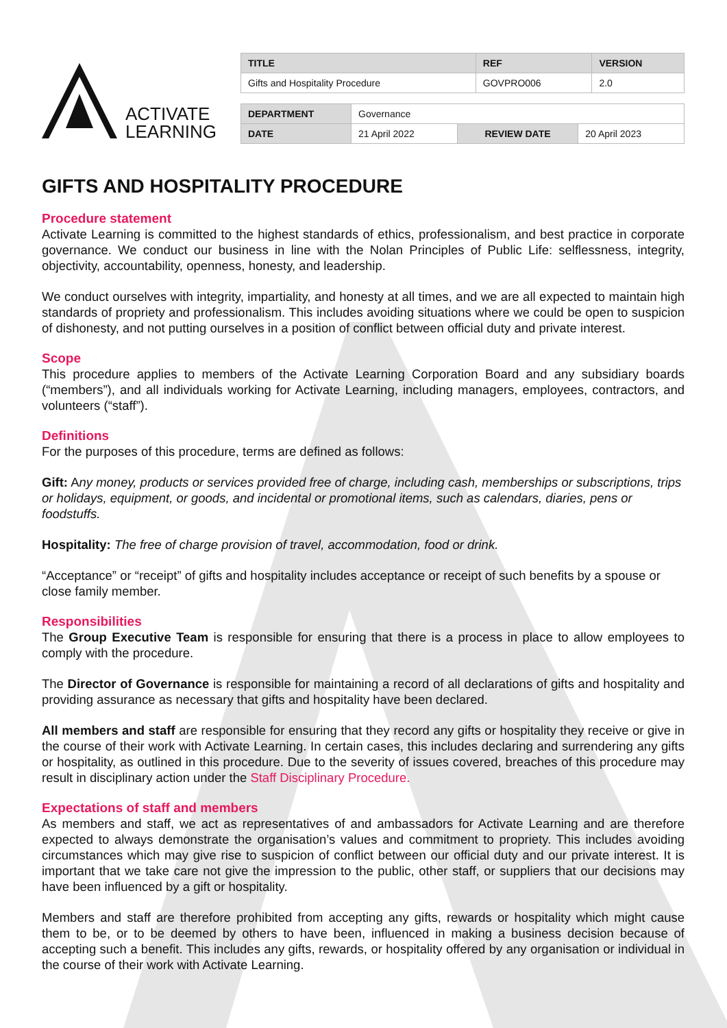ACTIVATE
LEARNING
| TITLE | REF | VERSION |
| Gifts and Hospitality Procedure | GOVPRO006 | 2.0 |
| DEPARTMENT | Governance | | |
| DATE | 21 April 2022 | REVIEW DATE | 20 April 2023 |
GIFTS AND HOSPITALITY PROCEDURE
Procedure statement
Activate Learning is committed to the highest standards of ethics, professionalism, and best practice in corporate governance. We conduct our business in line with the Nolan Principles of Public Life: selflessness, integrity, objectivity, accountability, openness, honesty, and leadership.
We conduct ourselves with integrity, impartiality, and honesty at all times, and we are all expected to maintain high standards of propriety and professionalism. This includes avoiding situations where we could be open to suspicion of dishonesty, and not putting ourselves in a position of conflict between official duty and private interest.
Scope
This procedure applies to members of the Activate Learning Corporation Board and any subsidiary boards (“members”), and all individuals working for Activate Learning, including managers, employees, contractors, and volunteers (“staff”).
Definitions
For the purposes of this procedure, terms are defined as follows:
Gift: Any money, products or services provided free of charge, including cash, memberships or subscriptions, trips or holidays, equipment, or goods, and incidental or promotional items, such as calendars, diaries, pens or foodstuffs.
Hospitality: The free of charge provision of travel, accommodation, food or drink.
“Acceptance” or “receipt” of gifts and hospitality includes acceptance or receipt of such benefits by a spouse or close family member.
Responsibilities
The Group Executive Team is responsible for ensuring that there is a process in place to allow employees to comply with the procedure.
The Director of Governance is responsible for maintaining a record of all declarations of gifts and hospitality and providing assurance as necessary that gifts and hospitality have been declared.
All members and staff are responsible for ensuring that they record any gifts or hospitality they receive or give in the course of their work with Activate Learning. In certain cases, this includes declaring and surrendering any gifts or hospitality, as outlined in this procedure. Due to the severity of issues covered, breaches of this procedure may result in disciplinary action under the Staff Disciplinary Procedure.
Expectations of staff and members
As members and staff, we act as representatives of and ambassadors for Activate Learning and are therefore expected to always demonstrate the organisation’s values and commitment to propriety. This includes avoiding circumstances which may give rise to suspicion of conflict between our official duty and our private interest. It is important that we take care not give the impression to the public, other staff, or suppliers that our decisions may have been influenced by a gift or hospitality.
Members and staff are therefore prohibited from accepting any gifts, rewards or hospitality which might cause them to be, or to be deemed by others to have been, influenced in making a business decision because of accepting such a benefit. This includes any gifts, rewards, or hospitality offered by any organisation or individual in the course of their work with Activate Learning.